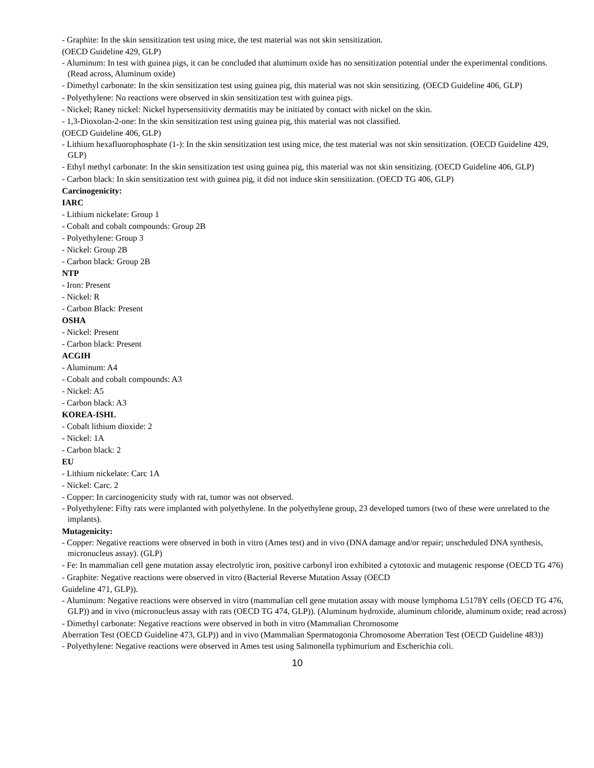- Graphite: In the skin sensitization test using mice, the test material was not skin sensitization.
(OECD Guideline 429, GLP)
- Aluminum: In test with guinea pigs, it can be concluded that aluminum oxide has no sensitization potential under the experimental conditions. (Read across, Aluminum oxide)
- Dimethyl carbonate: In the skin sensitization test using guinea pig, this material was not skin sensitizing. (OECD Guideline 406, GLP)
- Polyethylene: No reactions were observed in skin sensitization test with guinea pigs.
- Nickel; Raney nickel: Nickel hypersensitivity dermatitis may be initiated by contact with nickel on the skin.
- 1,3-Dioxolan-2-one: In the skin sensitization test using guinea pig, this material was not classified.
(OECD Guideline 406, GLP)
- Lithium hexafluorophosphate (1-): In the skin sensitization test using mice, the test material was not skin sensitization. (OECD Guideline 429, GLP)
- Ethyl methyl carbonate: In the skin sensitization test using guinea pig, this material was not skin sensitizing. (OECD Guideline 406, GLP)
- Carbon black: In skin sensitization test with guinea pig, it did not induce skin sensitization. (OECD TG 406, GLP)
Carcinogenicity:
IARC
- Lithium nickelate: Group 1
- Cobalt and cobalt compounds: Group 2B
- Polyethylene: Group 3
- Nickel: Group 2B
- Carbon black: Group 2B
NTP
- Iron: Present
- Nickel: R
- Carbon Black: Present
OSHA
- Nickel: Present
- Carbon black: Present
ACGIH
- Aluminum: A4
- Cobalt and cobalt compounds: A3
- Nickel: A5
- Carbon black: A3
KOREA-ISHL
- Cobalt lithium dioxide: 2
- Nickel: 1A
- Carbon black: 2
EU
- Lithium nickelate: Carc 1A
- Nickel: Carc. 2
- Copper: In carcinogenicity study with rat, tumor was not observed.
- Polyethylene: Fifty rats were implanted with polyethylene. In the polyethylene group, 23 developed tumors (two of these were unrelated to the implants).
Mutagenicity:
- Copper: Negative reactions were observed in both in vitro (Ames test) and in vivo (DNA damage and/or repair; unscheduled DNA synthesis, micronucleus assay). (GLP)
- Fe: In mammalian cell gene mutation assay electrolytic iron, positive carbonyl iron exhibited a cytotoxic and mutagenic response (OECD TG 476)
- Graphite: Negative reactions were observed in vitro (Bacterial Reverse Mutation Assay (OECD
Guideline 471, GLP)).
- Aluminum: Negative reactions were observed in vitro (mammalian cell gene mutation assay with mouse lymphoma L5178Y cells (OECD TG 476, GLP)) and in vivo (micronucleus assay with rats (OECD TG 474, GLP)). (Aluminum hydroxide, aluminum chloride, aluminum oxide; read across)
- Dimethyl carbonate: Negative reactions were observed in both in vitro (Mammalian Chromosome
Aberration Test (OECD Guideline 473, GLP)) and in vivo (Mammalian Spermatogonia Chromosome Aberration Test (OECD Guideline 483))
- Polyethylene: Negative reactions were observed in Ames test using Salmonella typhimurium and Escherichia coli.
10